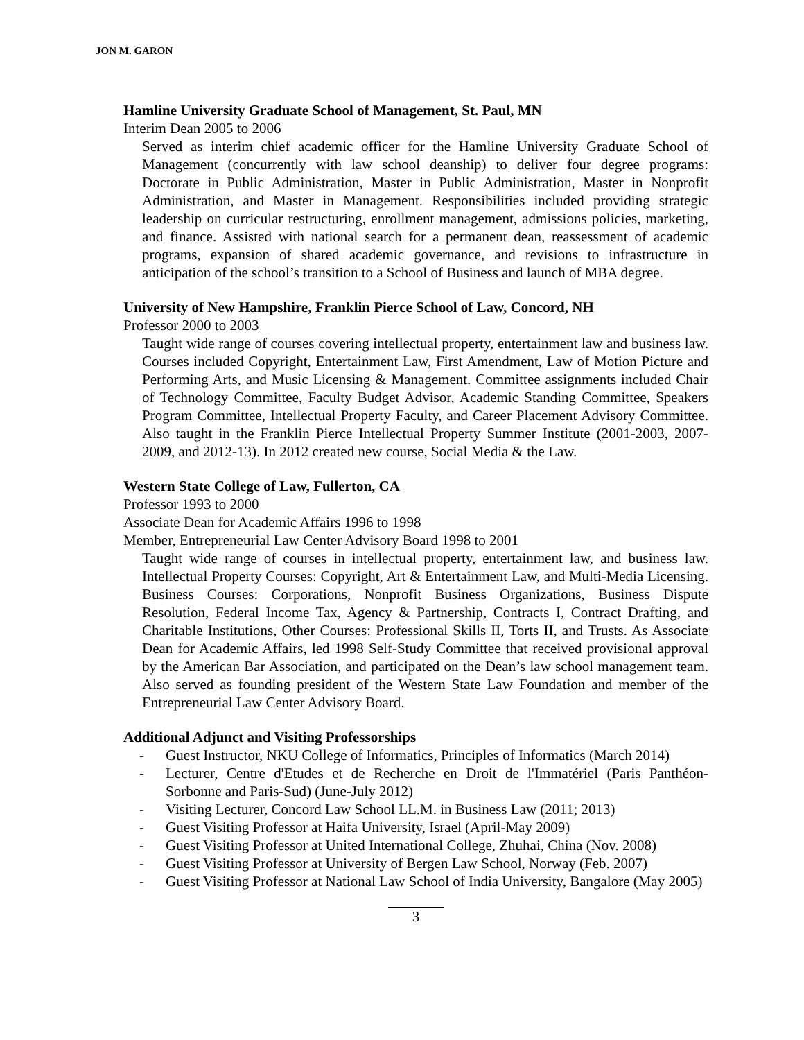JON M. GARON
Hamline University Graduate School of Management, St. Paul, MN
Interim Dean 2005 to 2006
Served as interim chief academic officer for the Hamline University Graduate School of Management (concurrently with law school deanship) to deliver four degree programs: Doctorate in Public Administration, Master in Public Administration, Master in Nonprofit Administration, and Master in Management. Responsibilities included providing strategic leadership on curricular restructuring, enrollment management, admissions policies, marketing, and finance. Assisted with national search for a permanent dean, reassessment of academic programs, expansion of shared academic governance, and revisions to infrastructure in anticipation of the school’s transition to a School of Business and launch of MBA degree.
University of New Hampshire, Franklin Pierce School of Law, Concord, NH
Professor 2000 to 2003
Taught wide range of courses covering intellectual property, entertainment law and business law. Courses included Copyright, Entertainment Law, First Amendment, Law of Motion Picture and Performing Arts, and Music Licensing & Management. Committee assignments included Chair of Technology Committee, Faculty Budget Advisor, Academic Standing Committee, Speakers Program Committee, Intellectual Property Faculty, and Career Placement Advisory Committee. Also taught in the Franklin Pierce Intellectual Property Summer Institute (2001-2003, 2007-2009, and 2012-13). In 2012 created new course, Social Media & the Law.
Western State College of Law, Fullerton, CA
Professor 1993 to 2000
Associate Dean for Academic Affairs 1996 to 1998
Member, Entrepreneurial Law Center Advisory Board 1998 to 2001
Taught wide range of courses in intellectual property, entertainment law, and business law. Intellectual Property Courses: Copyright, Art & Entertainment Law, and Multi-Media Licensing. Business Courses: Corporations, Nonprofit Business Organizations, Business Dispute Resolution, Federal Income Tax, Agency & Partnership, Contracts I, Contract Drafting, and Charitable Institutions, Other Courses: Professional Skills II, Torts II, and Trusts. As Associate Dean for Academic Affairs, led 1998 Self-Study Committee that received provisional approval by the American Bar Association, and participated on the Dean’s law school management team. Also served as founding president of the Western State Law Foundation and member of the Entrepreneurial Law Center Advisory Board.
Additional Adjunct and Visiting Professorships
- Guest Instructor, NKU College of Informatics, Principles of Informatics (March 2014)
- Lecturer, Centre d'Etudes et de Recherche en Droit de l'Immatériel (Paris Panthéon-Sorbonne and Paris-Sud) (June-July 2012)
- Visiting Lecturer, Concord Law School LL.M. in Business Law (2011; 2013)
- Guest Visiting Professor at Haifa University, Israel (April-May 2009)
- Guest Visiting Professor at United International College, Zhuhai, China (Nov. 2008)
- Guest Visiting Professor at University of Bergen Law School, Norway (Feb. 2007)
- Guest Visiting Professor at National Law School of India University, Bangalore (May 2005)
3